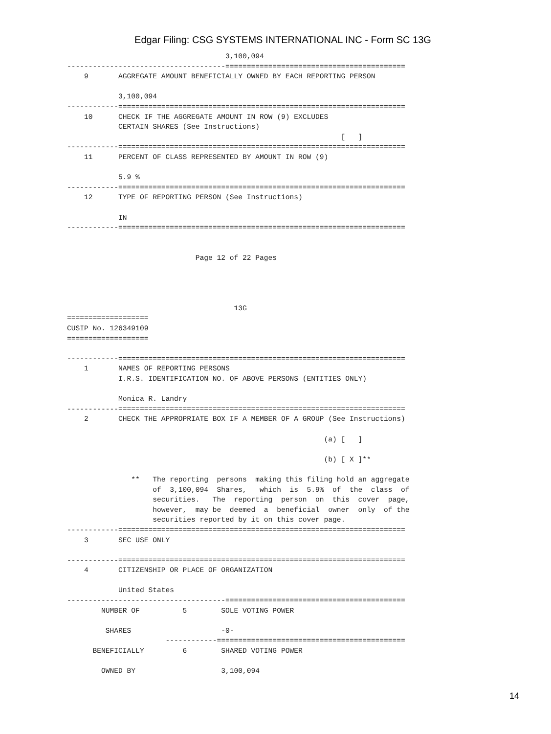Edgar Filing: CSG SYSTEMS INTERNATIONAL INC - Form SC 13G
                                     3,100,094
-------------------------------------==========================================
    9       AGGREGATE AMOUNT BENEFICIALLY OWNED BY EACH REPORTING PERSON

            3,100,094
------------===================================================================
    10      CHECK IF THE AGGREGATE AMOUNT IN ROW (9) EXCLUDES
            CERTAIN SHARES (See Instructions)
                                                                [   ]
------------===================================================================
    11      PERCENT OF CLASS REPRESENTED BY AMOUNT IN ROW (9)

            5.9 %
------------===================================================================
    12      TYPE OF REPORTING PERSON (See Instructions)

            IN
------------===================================================================


                              Page 12 of 22 Pages




                                       13G
===================
CUSIP No. 126349109
===================

------------===================================================================
    1       NAMES OF REPORTING PERSONS
            I.R.S. IDENTIFICATION NO. OF ABOVE PERSONS (ENTITIES ONLY)

            Monica R. Landry
------------===================================================================
    2       CHECK THE APPROPRIATE BOX IF A MEMBER OF A GROUP (See Instructions)

                                                            (a) [   ]

                                                            (b) [ X ]**

               **   The reporting  persons  making this filing hold an aggregate
                    of  3,100,094  Shares,   which  is  5.9%  of  the  class  of
                    securities.   The  reporting  person  on  this  cover  page,
                    however,  may be  deemed  a  beneficial  owner  only  of the
                    securities reported by it on this cover page.
------------===================================================================
    3       SEC USE ONLY

------------===================================================================
    4       CITIZENSHIP OR PLACE OF ORGANIZATION

            United States
-------------------------------------==========================================
        NUMBER OF          5        SOLE VOTING POWER

         SHARES                     -0-
                       ------------============================================
      BENEFICIALLY         6        SHARED VOTING POWER

        OWNED BY                    3,100,094
14